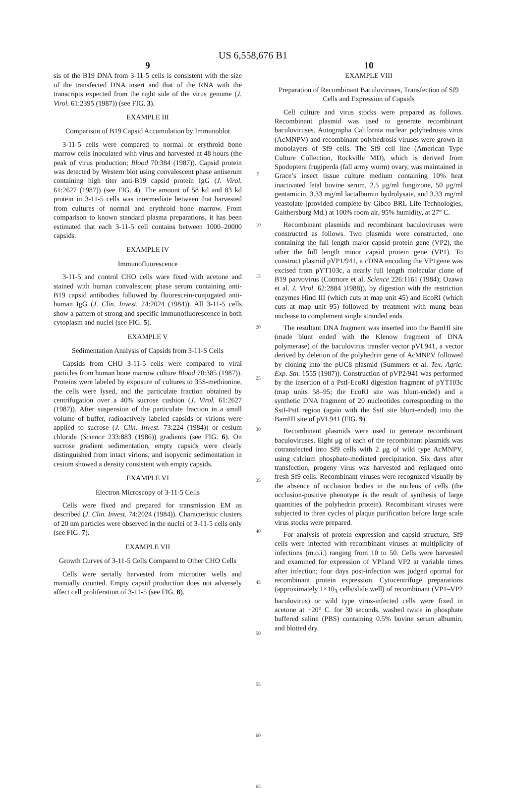US 6,558,676 B1
9
sis of the B19 DNA from 3-11-5 cells is consistent with the size of the transfected DNA insert and that of the RNA with the transcripts expected from the right side of the virus genome (J. Virol. 61:2395 (1987)) (see FIG. 3).
EXAMPLE III
Comparison of B19 Capsid Accumulation by Immunoblot
3-11-5 cells were compared to normal or erythroid bone marrow cells inoculated with virus and harvested at 48 hours (the peak of virus production; Blood 70:384 (1987)). Capsid protein was detected by Western blot using convalescent phase antiserum containing high titer anti-B19 capsid protein IgG (J. Virol. 61:2627 (1987)) (see FIG. 4). The amount of 58 kd and 83 kd protein in 3-11-5 cells was intermediate between that harvested from cultures of normal and erythroid bone marrow. From comparison to known standard plasma preparations, it has been estimated that each 3-11-5 cell contains between 1000–20000 capsids.
EXAMPLE IV
Immunofluorescence
3-11-5 and control CHO cells ware fixed with acetone and stained with human convalescent phase serum containing anti-B19 capsid antibodies followed by fluorescein-conjugated anti-human IgG (J. Clin. Invest. 74:2024 (1984)). All 3-11-5 cells show a pattern of strong and specific immunofluorescence in both cytoplasm and nuclei (see FIG. 5).
EXAMPLE V
Sedimentation Analysis of Capsids from 3-11-S Cells
Capsids from CHO 3-11-5 cells were compared to viral particles from human bone marrow culture Blood 70:385 (1987)). Proteins were labeled by exposure of cultures to 35S-methionine, the cells were lysed, and the particulate fraction obtained by centrifugation over a 40% sucrose cushion (J. Virol. 61:2627 (1987)). After suspension of the particulate fraction in a small volume of buffer, radioactively labeled capsids or virions were applied to sucrose (J. Clin. Invest. 73:224 (1984)) or cesium chloride (Science 233:883 (1986)) gradients (see FIG. 6). On sucrose gradient sedimentation, empty capsids were clearly distinguished from intact virions, and isopycnic sedimentation in cesium showed a density consistent with empty capsids.
EXAMPLE VI
Electron Microscopy of 3-11-5 Cells
Cells were fixed and prepared for transmission EM as described (J. Clin. Invest. 74:2024 (1984)). Characteristic clusters of 20 nm particles were observed in the nuclei of 3-11-5 cells only (see FIG. 7).
EXAMPLE VII
Growth Curves of 3-11-5 Cells Compared to Other CHO Cells
Cells were serially harvested from microtiter wells and manually counted. Empty capsid production does not adversely affect cell proliferation of 3-11-5 (see FIG. 8).
5
10
15
20
25
30
35
40
45
50
55
60
65
10
EXAMPLE VIII
Preparation of Recombinant Baculoviruses, Transfection of Sf9 Cells and Expression of Capsids
Cell culture and virus stocks were prepared as follows. Recombinant plasmid was used to generate recombinant baculoviruses. Autographa California nuclear polyhedrosis virus (AcMNPV) and recombinant polyhedrosis viruses were grown in monolayers of Sf9 cells. The Sf9 cell line (American Type Culture Collection, Rockville MD), which is derived from Spodoptera frugiperda (fall army worm) ovary, was maintained in Grace’s insect tissue culture medium containing 10% heat inactivated fetal bovine serum, 2.5 μg/ml fungizone, 50 μg/ml gentamicin, 3.33 mg/ml lactalbumin hydrolysate, and 3.33 mg/ml yeastolate (provided complete by Gibco BRL Life Technologies, Gaithersburg Md.) at 100% room air, 95% humidity, at 27° C.
Recombinant plasmids and recombinant baculoviruses were constructed as follows. Two plasmids were constructed, one containing the full length major capsid protein gene (VP2), the other the full length minor capsid protein gene (VP1). To construct plasmid pVP1/941, a cDNA encoding the VP1gene was excised from pYT103c, a nearly full length molecular clone of B19 parvovirus (Cotmore et al. Science 226:1161 (1984); Ozawa et al. J. Virol. 62:2884 )1988)), by digestion with the restriction enzymes Hind III (which cuts at map unit 45) and EcoRI (which cuts at map unit 95) followed by treatment with mung bean nuclease to complement single stranded ends.
The resultant DNA fragment was inserted into the BamHI site (made blunt ended with the Klenow fragment of DNA polymerase) of the baculovirus transfer vector pVL941, a vector derived by deletion of the polyhedrin gene of AcMNPV followed by cloning into the pUC8 plasmid (Summers et al. Tex. Agric. Exp. Stn. 1555 (1987)). Construction of pVP2/941 was performed by the insertion of a PstI-EcoRI digestion fragment of pYT103c (map units 58–95; the EcoRI site was blunt-ended) and a synthetic DNA fragment of 20 nucleotides corresponding to the SstI-PstI region (again with the SstI site blunt-ended) into the BamHI site of pVL941 (FIG. 9).
Recombinant plasmids were used to generate recombinant baculoviruses. Eight μg of each of the recombinant plasmids was cotransfected into Sf9 cells with 2 μg of wild type AcMNPV, using calcium phosphate-mediated precipitation. Six days after transfection, progeny virus was harvested and replaqued onto fresh Sf9 cells. Recombinant viruses were recognized visually by the absence of occlusion bodies in the nucleus of cells (the occlusion-positive phenotype is the result of synthesis of large quantities of the polyhedrin protein). Recombinant viruses were subjected to three cycles of plaque purification before large scale virus stocks were prepared.
For analysis of protein expression and capsid structure, Sf9 cells were infected with recombinant viruses at multiplicity of infections (m.o.i.) ranging from 10 to 50. Cells were harvested and examined for expression of VP1and VP2 at variable times after infection; four days post-infection was judged optimal for recombinant protein expression. Cytocentrifuge preparations (approximately 1×10<sub>3</sub> cells/slide well) of recombinant (VP1–VP2 baculovirus) or wild type virus-infected cells were fixed in acetone at −20° C. for 30 seconds, washed twice in phosphate buffered saline (PBS) containing 0.5% bovine serum albumin, and blotted dry.